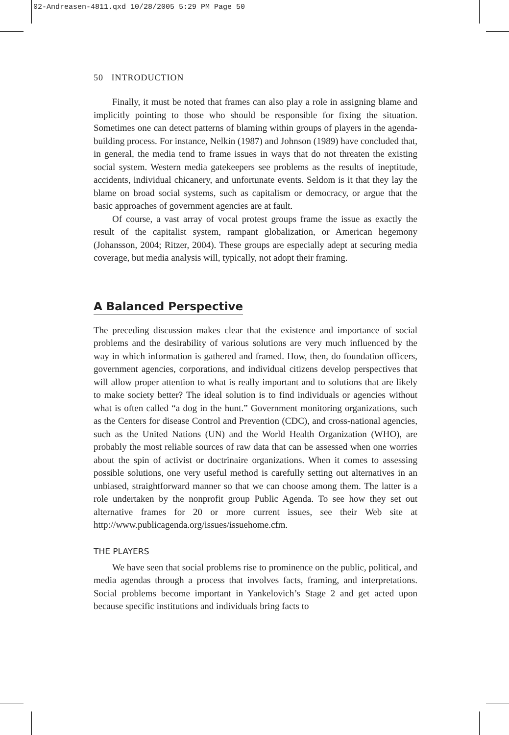02-Andreasen-4811.qxd 10/28/2005 5:29 PM Page 50
50 INTRODUCTION
Finally, it must be noted that frames can also play a role in assigning blame and implicitly pointing to those who should be responsible for fixing the situation. Sometimes one can detect patterns of blaming within groups of players in the agenda-building process. For instance, Nelkin (1987) and Johnson (1989) have concluded that, in general, the media tend to frame issues in ways that do not threaten the existing social system. Western media gatekeepers see problems as the results of ineptitude, accidents, individual chicanery, and unfortunate events. Seldom is it that they lay the blame on broad social systems, such as capitalism or democracy, or argue that the basic approaches of government agencies are at fault.
Of course, a vast array of vocal protest groups frame the issue as exactly the result of the capitalist system, rampant globalization, or American hegemony (Johansson, 2004; Ritzer, 2004). These groups are especially adept at securing media coverage, but media analysis will, typically, not adopt their framing.
A Balanced Perspective
The preceding discussion makes clear that the existence and importance of social problems and the desirability of various solutions are very much influenced by the way in which information is gathered and framed. How, then, do foundation officers, government agencies, corporations, and individual citizens develop perspectives that will allow proper attention to what is really important and to solutions that are likely to make society better? The ideal solution is to find individuals or agencies without what is often called “a dog in the hunt.” Government monitoring organizations, such as the Centers for disease Control and Prevention (CDC), and cross-national agencies, such as the United Nations (UN) and the World Health Organization (WHO), are probably the most reliable sources of raw data that can be assessed when one worries about the spin of activist or doctrinaire organizations. When it comes to assessing possible solutions, one very useful method is carefully setting out alternatives in an unbiased, straightforward manner so that we can choose among them. The latter is a role undertaken by the nonprofit group Public Agenda. To see how they set out alternative frames for 20 or more current issues, see their Web site at http://www.publicagenda.org/issues/issuehome.cfm.
THE PLAYERS
We have seen that social problems rise to prominence on the public, political, and media agendas through a process that involves facts, framing, and interpretations. Social problems become important in Yankelovich’s Stage 2 and get acted upon because specific institutions and individuals bring facts to